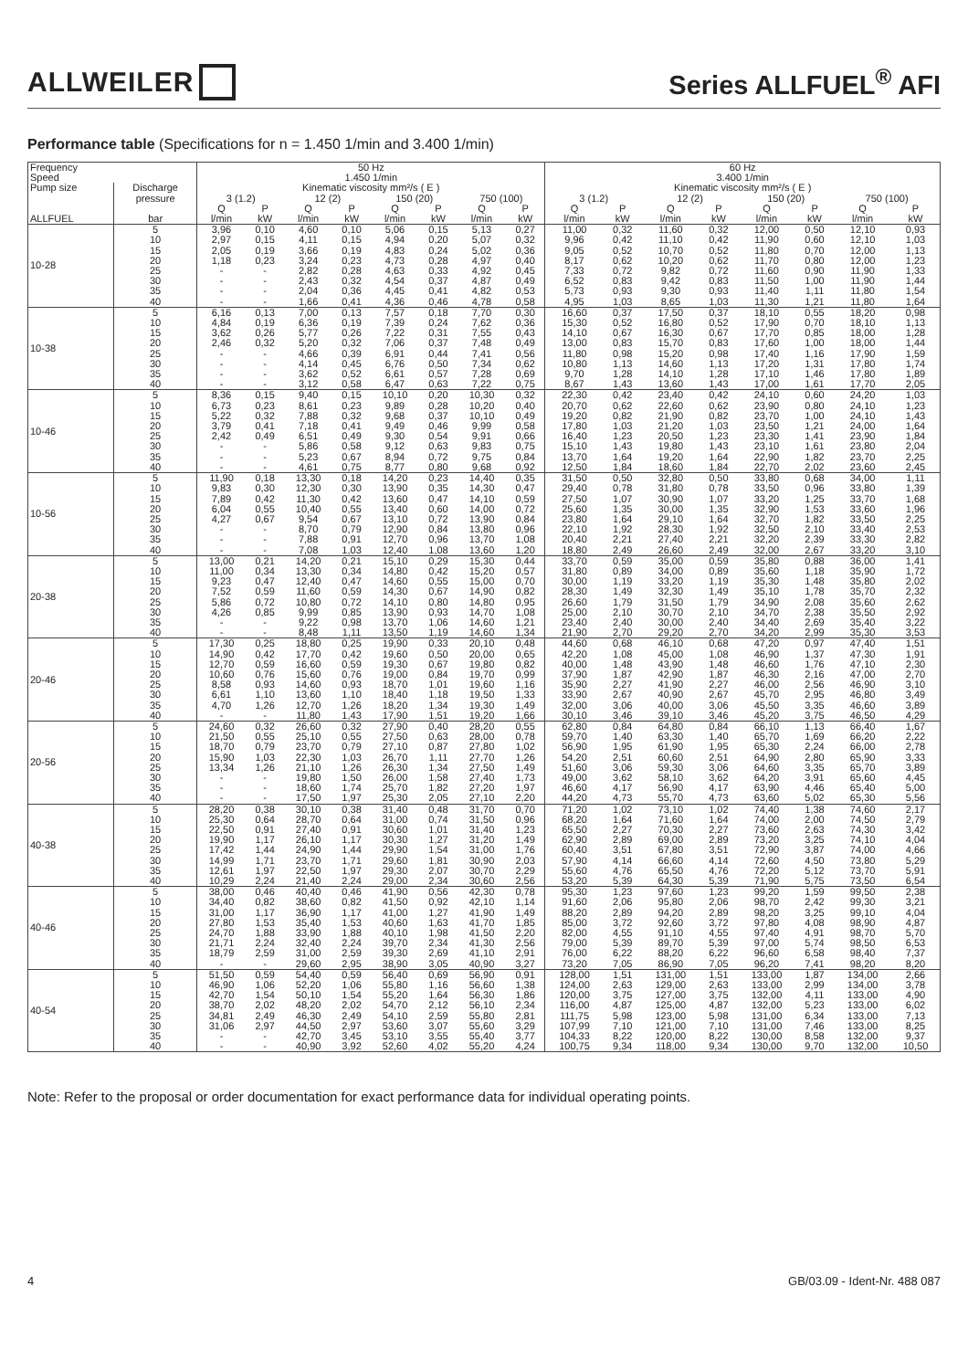ALLWEILER
Series ALLFUEL<sup>®</sup> AFI
Performance table (Specifications for n = 1.450 1/min and 3.400 1/min)
| Frequency | | 50 Hz | | | | | | | | 60 Hz | | | | | | | |
| Speed | | 1.450 1/min | | | | | | | | 3.400 1/min | | | | | | | |
| Pump size | Discharge | Kinematic viscosity mm²/s ( E ) | | | | | | | | Kinematic viscosity mm²/s ( E ) | | | | | | | |
| | pressure | 3 (1.2) | | 12 (2) | | 150 (20) | | 750 (100) | | 3 (1.2) | | 12 (2) | | 150 (20) | | 750 (100) | |
| | | Q | P | Q | P | Q | P | Q | P | Q | P | Q | P | Q | P | Q | P |
| ALLFUEL | bar | l/min | kW | l/min | kW | l/min | kW | l/min | kW | l/min | kW | l/min | kW | l/min | kW | l/min | kW |
| 10-28 | 5 | 3,96 | 0,10 | 4,60 | 0,10 | 5,06 | 0,15 | 5,13 | 0,27 | 11,00 | 0,32 | 11,60 | 0,32 | 12,00 | 0,50 | 12,10 | 0,93 |
| | 10 | 2,97 | 0,15 | 4,11 | 0,15 | 4,94 | 0,20 | 5,07 | 0,32 | 9,96 | 0,42 | 11,10 | 0,42 | 11,90 | 0,60 | 12,10 | 1,03 |
| | 15 | 2,05 | 0,19 | 3,66 | 0,19 | 4,83 | 0,24 | 5,02 | 0,36 | 9,05 | 0,52 | 10,70 | 0,52 | 11,80 | 0,70 | 12,00 | 1,13 |
| | 20 | 1,18 | 0,23 | 3,24 | 0,23 | 4,73 | 0,28 | 4,97 | 0,40 | 8,17 | 0,62 | 10,20 | 0,62 | 11,70 | 0,80 | 12,00 | 1,23 |
| | 25 | - | - | 2,82 | 0,28 | 4,63 | 0,33 | 4,92 | 0,45 | 7,33 | 0,72 | 9,82 | 0,72 | 11,60 | 0,90 | 11,90 | 1,33 |
| | 30 | - | - | 2,43 | 0,32 | 4,54 | 0,37 | 4,87 | 0,49 | 6,52 | 0,83 | 9,42 | 0,83 | 11,50 | 1,00 | 11,90 | 1,44 |
| | 35 | - | - | 2,04 | 0,36 | 4,45 | 0,41 | 4,82 | 0,53 | 5,73 | 0,93 | 9,30 | 0,93 | 11,40 | 1,11 | 11,80 | 1,54 |
| | 40 | - | - | 1,66 | 0,41 | 4,36 | 0,46 | 4,78 | 0,58 | 4,95 | 1,03 | 8,65 | 1,03 | 11,30 | 1,21 | 11,80 | 1,64 |
| 10-38 | 5 | 6,16 | 0,13 | 7,00 | 0,13 | 7,57 | 0,18 | 7,70 | 0,30 | 16,60 | 0,37 | 17,50 | 0,37 | 18,10 | 0,55 | 18,20 | 0,98 |
| | 10 | 4,84 | 0,19 | 6,36 | 0,19 | 7,39 | 0,24 | 7,62 | 0,36 | 15,30 | 0,52 | 16,80 | 0,52 | 17,90 | 0,70 | 18,10 | 1,13 |
| | 15 | 3,62 | 0,26 | 5,77 | 0,26 | 7,22 | 0,31 | 7,55 | 0,43 | 14,10 | 0,67 | 16,30 | 0,67 | 17,70 | 0,85 | 18,00 | 1,28 |
| | 20 | 2,46 | 0,32 | 5,20 | 0,32 | 7,06 | 0,37 | 7,48 | 0,49 | 13,00 | 0,83 | 15,70 | 0,83 | 17,60 | 1,00 | 18,00 | 1,44 |
| | 25 | - | - | 4,66 | 0,39 | 6,91 | 0,44 | 7,41 | 0,56 | 11,80 | 0,98 | 15,20 | 0,98 | 17,40 | 1,16 | 17,90 | 1,59 |
| | 30 | - | - | 4,14 | 0,45 | 6,76 | 0,50 | 7,34 | 0,62 | 10,80 | 1,13 | 14,60 | 1,13 | 17,20 | 1,31 | 17,80 | 1,74 |
| | 35 | - | - | 3,62 | 0,52 | 6,61 | 0,57 | 7,28 | 0,69 | 9,70 | 1,28 | 14,10 | 1,28 | 17,10 | 1,46 | 17,80 | 1,89 |
| | 40 | - | - | 3,12 | 0,58 | 6,47 | 0,63 | 7,22 | 0,75 | 8,67 | 1,43 | 13,60 | 1,43 | 17,00 | 1,61 | 17,70 | 2,05 |
| 10-46 | 5 | 8,36 | 0,15 | 9,40 | 0,15 | 10,10 | 0,20 | 10,30 | 0,32 | 22,30 | 0,42 | 23,40 | 0,42 | 24,10 | 0,60 | 24,20 | 1,03 |
| | 10 | 6,73 | 0,23 | 8,61 | 0,23 | 9,89 | 0,28 | 10,20 | 0,40 | 20,70 | 0,62 | 22,60 | 0,62 | 23,90 | 0,80 | 24,10 | 1,23 |
| | 15 | 5,22 | 0,32 | 7,88 | 0,32 | 9,68 | 0,37 | 10,10 | 0,49 | 19,20 | 0,82 | 21,90 | 0,82 | 23,70 | 1,00 | 24,10 | 1,43 |
| | 20 | 3,79 | 0,41 | 7,18 | 0,41 | 9,49 | 0,46 | 9,99 | 0,58 | 17,80 | 1,03 | 21,20 | 1,03 | 23,50 | 1,21 | 24,00 | 1,64 |
| | 25 | 2,42 | 0,49 | 6,51 | 0,49 | 9,30 | 0,54 | 9,91 | 0,66 | 16,40 | 1,23 | 20,50 | 1,23 | 23,30 | 1,41 | 23,90 | 1,84 |
| | 30 | - | - | 5,86 | 0,58 | 9,12 | 0,63 | 9,83 | 0,75 | 15,10 | 1,43 | 19,80 | 1,43 | 23,10 | 1,61 | 23,80 | 2,04 |
| | 35 | - | - | 5,23 | 0,67 | 8,94 | 0,72 | 9,75 | 0,84 | 13,70 | 1,64 | 19,20 | 1,64 | 22,90 | 1,82 | 23,70 | 2,25 |
| | 40 | - | - | 4,61 | 0,75 | 8,77 | 0,80 | 9,68 | 0,92 | 12,50 | 1,84 | 18,60 | 1,84 | 22,70 | 2,02 | 23,60 | 2,45 |
| 10-56 | 5 | 11,90 | 0,18 | 13,30 | 0,18 | 14,20 | 0,23 | 14,40 | 0,35 | 31,50 | 0,50 | 32,80 | 0,50 | 33,80 | 0,68 | 34,00 | 1,11 |
| | 10 | 9,83 | 0,30 | 12,30 | 0,30 | 13,90 | 0,35 | 14,30 | 0,47 | 29,40 | 0,78 | 31,80 | 0,78 | 33,50 | 0,96 | 33,80 | 1,39 |
| | 15 | 7,89 | 0,42 | 11,30 | 0,42 | 13,60 | 0,47 | 14,10 | 0,59 | 27,50 | 1,07 | 30,90 | 1,07 | 33,20 | 1,25 | 33,70 | 1,68 |
| | 20 | 6,04 | 0,55 | 10,40 | 0,55 | 13,40 | 0,60 | 14,00 | 0,72 | 25,60 | 1,35 | 30,00 | 1,35 | 32,90 | 1,53 | 33,60 | 1,96 |
| | 25 | 4,27 | 0,67 | 9,54 | 0,67 | 13,10 | 0,72 | 13,90 | 0,84 | 23,80 | 1,64 | 29,10 | 1,64 | 32,70 | 1,82 | 33,50 | 2,25 |
| | 30 | - | - | 8,70 | 0,79 | 12,90 | 0,84 | 13,80 | 0,96 | 22,10 | 1,92 | 28,30 | 1,92 | 32,50 | 2,10 | 33,40 | 2,53 |
| | 35 | - | - | 7,88 | 0,91 | 12,70 | 0,96 | 13,70 | 1,08 | 20,40 | 2,21 | 27,40 | 2,21 | 32,20 | 2,39 | 33,30 | 2,82 |
| | 40 | - | - | 7,08 | 1,03 | 12,40 | 1,08 | 13,60 | 1,20 | 18,80 | 2,49 | 26,60 | 2,49 | 32,00 | 2,67 | 33,20 | 3,10 |
| 20-38 | 5 | 13,00 | 0,21 | 14,20 | 0,21 | 15,10 | 0,29 | 15,30 | 0,44 | 33,70 | 0,59 | 35,00 | 0,59 | 35,80 | 0,88 | 36,00 | 1,41 |
| | 10 | 11,00 | 0,34 | 13,30 | 0,34 | 14,80 | 0,42 | 15,20 | 0,57 | 31,80 | 0,89 | 34,00 | 0,89 | 35,60 | 1,18 | 35,90 | 1,72 |
| | 15 | 9,23 | 0,47 | 12,40 | 0,47 | 14,60 | 0,55 | 15,00 | 0,70 | 30,00 | 1,19 | 33,20 | 1,19 | 35,30 | 1,48 | 35,80 | 2,02 |
| | 20 | 7,52 | 0,59 | 11,60 | 0,59 | 14,30 | 0,67 | 14,90 | 0,82 | 28,30 | 1,49 | 32,30 | 1,49 | 35,10 | 1,78 | 35,70 | 2,32 |
| | 25 | 5,86 | 0,72 | 10,80 | 0,72 | 14,10 | 0,80 | 14,80 | 0,95 | 26,60 | 1,79 | 31,50 | 1,79 | 34,90 | 2,08 | 35,60 | 2,62 |
| | 30 | 4,26 | 0,85 | 9,99 | 0,85 | 13,90 | 0,93 | 14,70 | 1,08 | 25,00 | 2,10 | 30,70 | 2,10 | 34,70 | 2,38 | 35,50 | 2,92 |
| | 35 | - | - | 9,22 | 0,98 | 13,70 | 1,06 | 14,60 | 1,21 | 23,40 | 2,40 | 30,00 | 2,40 | 34,40 | 2,69 | 35,40 | 3,22 |
| | 40 | - | - | 8,48 | 1,11 | 13,50 | 1,19 | 14,60 | 1,34 | 21,90 | 2,70 | 29,20 | 2,70 | 34,20 | 2,99 | 35,30 | 3,53 |
| 20-46 | 5 | 17,30 | 0,25 | 18,80 | 0,25 | 19,90 | 0,33 | 20,10 | 0,48 | 44,60 | 0,68 | 46,10 | 0,68 | 47,20 | 0,97 | 47,40 | 1,51 |
| | 10 | 14,90 | 0,42 | 17,70 | 0,42 | 19,60 | 0,50 | 20,00 | 0,65 | 42,20 | 1,08 | 45,00 | 1,08 | 46,90 | 1,37 | 47,30 | 1,91 |
| | 15 | 12,70 | 0,59 | 16,60 | 0,59 | 19,30 | 0,67 | 19,80 | 0,82 | 40,00 | 1,48 | 43,90 | 1,48 | 46,60 | 1,76 | 47,10 | 2,30 |
| | 20 | 10,60 | 0,76 | 15,60 | 0,76 | 19,00 | 0,84 | 19,70 | 0,99 | 37,90 | 1,87 | 42,90 | 1,87 | 46,30 | 2,16 | 47,00 | 2,70 |
| | 25 | 8,58 | 0,93 | 14,60 | 0,93 | 18,70 | 1,01 | 19,60 | 1,16 | 35,90 | 2,27 | 41,90 | 2,27 | 46,00 | 2,56 | 46,90 | 3,10 |
| | 30 | 6,61 | 1,10 | 13,60 | 1,10 | 18,40 | 1,18 | 19,50 | 1,33 | 33,90 | 2,67 | 40,90 | 2,67 | 45,70 | 2,95 | 46,80 | 3,49 |
| | 35 | 4,70 | 1,26 | 12,70 | 1,26 | 18,20 | 1,34 | 19,30 | 1,49 | 32,00 | 3,06 | 40,00 | 3,06 | 45,50 | 3,35 | 46,60 | 3,89 |
| | 40 | - | - | 11,80 | 1,43 | 17,90 | 1,51 | 19,20 | 1,66 | 30,10 | 3,46 | 39,10 | 3,46 | 45,20 | 3,75 | 46,50 | 4,29 |
| 20-56 | 5 | 24,60 | 0,32 | 26,60 | 0,32 | 27,90 | 0,40 | 28,20 | 0,55 | 62,80 | 0,84 | 64,80 | 0,84 | 66,10 | 1,13 | 66,40 | 1,67 |
| | 10 | 21,50 | 0,55 | 25,10 | 0,55 | 27,50 | 0,63 | 28,00 | 0,78 | 59,70 | 1,40 | 63,30 | 1,40 | 65,70 | 1,69 | 66,20 | 2,22 |
| | 15 | 18,70 | 0,79 | 23,70 | 0,79 | 27,10 | 0,87 | 27,80 | 1,02 | 56,90 | 1,95 | 61,90 | 1,95 | 65,30 | 2,24 | 66,00 | 2,78 |
| | 20 | 15,90 | 1,03 | 22,30 | 1,03 | 26,70 | 1,11 | 27,70 | 1,26 | 54,20 | 2,51 | 60,60 | 2,51 | 64,90 | 2,80 | 65,90 | 3,33 |
| | 25 | 13,34 | 1,26 | 21,10 | 1,26 | 26,30 | 1,34 | 27,50 | 1,49 | 51,60 | 3,06 | 59,30 | 3,06 | 64,60 | 3,35 | 65,70 | 3,89 |
| | 30 | - | - | 19,80 | 1,50 | 26,00 | 1,58 | 27,40 | 1,73 | 49,00 | 3,62 | 58,10 | 3,62 | 64,20 | 3,91 | 65,60 | 4,45 |
| | 35 | - | - | 18,60 | 1,74 | 25,70 | 1,82 | 27,20 | 1,97 | 46,60 | 4,17 | 56,90 | 4,17 | 63,90 | 4,46 | 65,40 | 5,00 |
| | 40 | - | - | 17,50 | 1,97 | 25,30 | 2,05 | 27,10 | 2,20 | 44,20 | 4,73 | 55,70 | 4,73 | 63,60 | 5,02 | 65,30 | 5,56 |
| 40-38 | 5 | 28,20 | 0,38 | 30,10 | 0,38 | 31,40 | 0,48 | 31,70 | 0,70 | 71,20 | 1,02 | 73,10 | 1,02 | 74,40 | 1,38 | 74,60 | 2,17 |
| | 10 | 25,30 | 0,64 | 28,70 | 0,64 | 31,00 | 0,74 | 31,50 | 0,96 | 68,20 | 1,64 | 71,60 | 1,64 | 74,00 | 2,00 | 74,50 | 2,79 |
| | 15 | 22,50 | 0,91 | 27,40 | 0,91 | 30,60 | 1,01 | 31,40 | 1,23 | 65,50 | 2,27 | 70,30 | 2,27 | 73,60 | 2,63 | 74,30 | 3,42 |
| | 20 | 19,90 | 1,17 | 26,10 | 1,17 | 30,30 | 1,27 | 31,20 | 1,49 | 62,90 | 2,89 | 69,00 | 2,89 | 73,20 | 3,25 | 74,10 | 4,04 |
| | 25 | 17,42 | 1,44 | 24,90 | 1,44 | 29,90 | 1,54 | 31,00 | 1,76 | 60,40 | 3,51 | 67,80 | 3,51 | 72,90 | 3,87 | 74,00 | 4,66 |
| | 30 | 14,99 | 1,71 | 23,70 | 1,71 | 29,60 | 1,81 | 30,90 | 2,03 | 57,90 | 4,14 | 66,60 | 4,14 | 72,60 | 4,50 | 73,80 | 5,29 |
| | 35 | 12,61 | 1,97 | 22,50 | 1,97 | 29,30 | 2,07 | 30,70 | 2,29 | 55,60 | 4,76 | 65,50 | 4,76 | 72,20 | 5,12 | 73,70 | 5,91 |
| | 40 | 10,29 | 2,24 | 21,40 | 2,24 | 29,00 | 2,34 | 30,60 | 2,56 | 53,20 | 5,39 | 64,30 | 5,39 | 71,90 | 5,75 | 73,50 | 6,54 |
| 40-46 | 5 | 38,00 | 0,46 | 40,40 | 0,46 | 41,90 | 0,56 | 42,30 | 0,78 | 95,30 | 1,23 | 97,60 | 1,23 | 99,20 | 1,59 | 99,50 | 2,38 |
| | 10 | 34,40 | 0,82 | 38,60 | 0,82 | 41,50 | 0,92 | 42,10 | 1,14 | 91,60 | 2,06 | 95,80 | 2,06 | 98,70 | 2,42 | 99,30 | 3,21 |
| | 15 | 31,00 | 1,17 | 36,90 | 1,17 | 41,00 | 1,27 | 41,90 | 1,49 | 88,20 | 2,89 | 94,20 | 2,89 | 98,20 | 3,25 | 99,10 | 4,04 |
| | 20 | 27,80 | 1,53 | 35,40 | 1,53 | 40,60 | 1,63 | 41,70 | 1,85 | 85,00 | 3,72 | 92,60 | 3,72 | 97,80 | 4,08 | 98,90 | 4,87 |
| | 25 | 24,70 | 1,88 | 33,90 | 1,88 | 40,10 | 1,98 | 41,50 | 2,20 | 82,00 | 4,55 | 91,10 | 4,55 | 97,40 | 4,91 | 98,70 | 5,70 |
| | 30 | 21,71 | 2,24 | 32,40 | 2,24 | 39,70 | 2,34 | 41,30 | 2,56 | 79,00 | 5,39 | 89,70 | 5,39 | 97,00 | 5,74 | 98,50 | 6,53 |
| | 35 | 18,79 | 2,59 | 31,00 | 2,59 | 39,30 | 2,69 | 41,10 | 2,91 | 76,00 | 6,22 | 88,20 | 6,22 | 96,60 | 6,58 | 98,40 | 7,37 |
| | 40 | - | - | 29,60 | 2,95 | 38,90 | 3,05 | 40,90 | 3,27 | 73,20 | 7,05 | 86,90 | 7,05 | 96,20 | 7,41 | 98,20 | 8,20 |
| 40-54 | 5 | 51,50 | 0,59 | 54,40 | 0,59 | 56,40 | 0,69 | 56,90 | 0,91 | 128,00 | 1,51 | 131,00 | 1,51 | 133,00 | 1,87 | 134,00 | 2,66 |
| | 10 | 46,90 | 1,06 | 52,20 | 1,06 | 55,80 | 1,16 | 56,60 | 1,38 | 124,00 | 2,63 | 129,00 | 2,63 | 133,00 | 2,99 | 134,00 | 3,78 |
| | 15 | 42,70 | 1,54 | 50,10 | 1,54 | 55,20 | 1,64 | 56,30 | 1,86 | 120,00 | 3,75 | 127,00 | 3,75 | 132,00 | 4,11 | 133,00 | 4,90 |
| | 20 | 38,70 | 2,02 | 48,20 | 2,02 | 54,70 | 2,12 | 56,10 | 2,34 | 116,00 | 4,87 | 125,00 | 4,87 | 132,00 | 5,23 | 133,00 | 6,02 |
| | 25 | 34,81 | 2,49 | 46,30 | 2,49 | 54,10 | 2,59 | 55,80 | 2,81 | 111,75 | 5,98 | 123,00 | 5,98 | 131,00 | 6,34 | 133,00 | 7,13 |
| | 30 | 31,06 | 2,97 | 44,50 | 2,97 | 53,60 | 3,07 | 55,60 | 3,29 | 107,99 | 7,10 | 121,00 | 7,10 | 131,00 | 7,46 | 133,00 | 8,25 |
| | 35 | - | - | 42,70 | 3,45 | 53,10 | 3,55 | 55,40 | 3,77 | 104,33 | 8,22 | 120,00 | 8,22 | 130,00 | 8,58 | 132,00 | 9,37 |
| | 40 | - | - | 40,90 | 3,92 | 52,60 | 4,02 | 55,20 | 4,24 | 100,75 | 9,34 | 118,00 | 9,34 | 130,00 | 9,70 | 132,00 | 10,50 |
Note: Refer to the proposal or order documentation for exact performance data for individual operating points.
4 GB/03.09 - Ident-Nr. 488 087